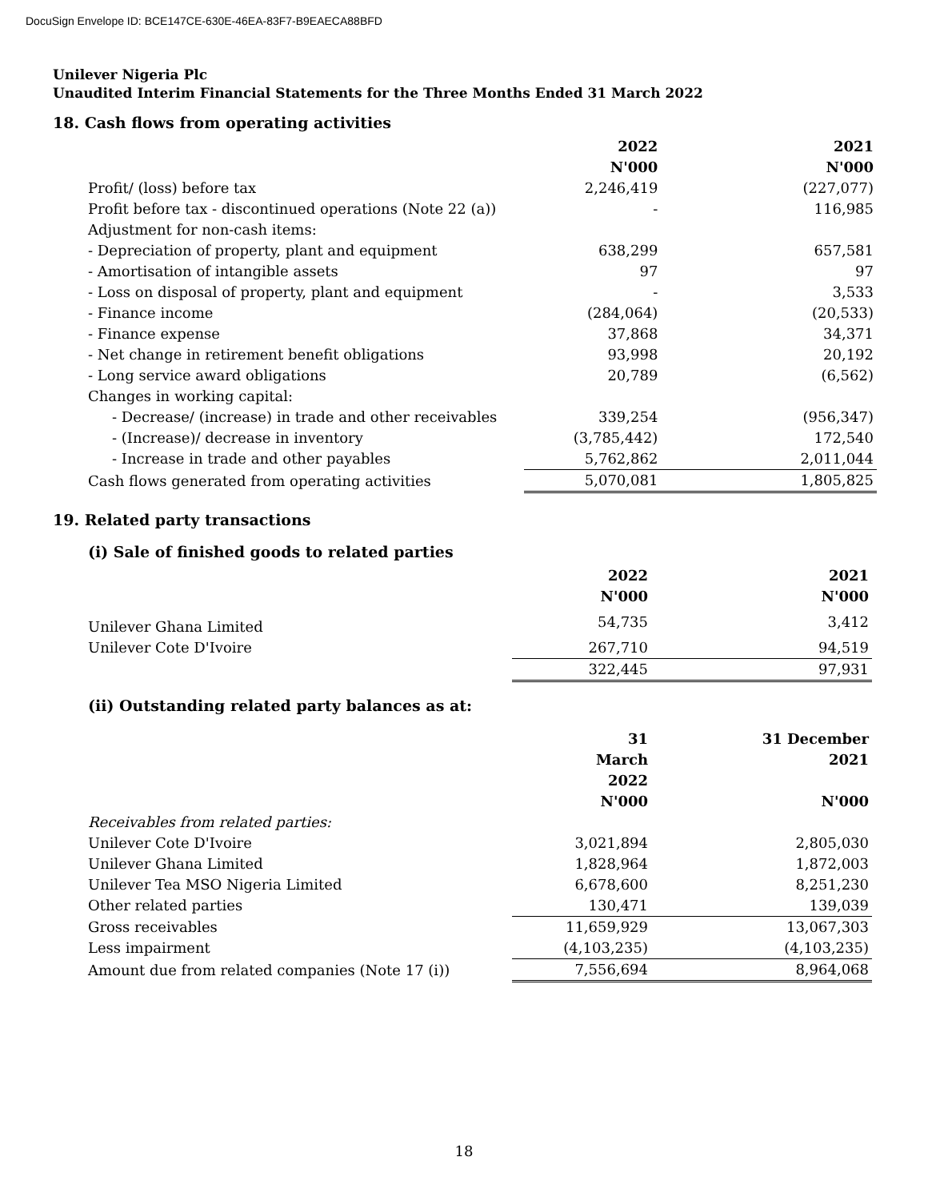DocuSign Envelope ID: BCE147CE-630E-46EA-83F7-B9EAECA88BFD
Unilever Nigeria Plc
Unaudited Interim Financial Statements for the Three Months Ended 31 March 2022
18. Cash flows from operating activities
| | 2022 | 2021 |
| --- | --- | --- |
| | N'000 | N'000 |
| Profit/ (loss) before tax | 2,246,419 | (227,077) |
| Profit before tax - discontinued operations (Note 22 (a)) | - | 116,985 |
| Adjustment for non-cash items: | | |
| - Depreciation of property, plant and equipment | 638,299 | 657,581 |
| - Amortisation of intangible assets | 97 | 97 |
| - Loss on disposal of property, plant and equipment | - | 3,533 |
| - Finance income | (284,064) | (20,533) |
| - Finance expense | 37,868 | 34,371 |
| - Net change in retirement benefit obligations | 93,998 | 20,192 |
| - Long service award obligations | 20,789 | (6,562) |
| Changes in working capital: | | |
| - Decrease/ (increase) in trade and other receivables | 339,254 | (956,347) |
| - (Increase)/ decrease in inventory | (3,785,442) | 172,540 |
| - Increase in trade and other payables | 5,762,862 | 2,011,044 |
| Cash flows generated from operating activities | 5,070,081 | 1,805,825 |
19. Related party transactions
(i) Sale of finished goods to related parties
| | 2022 | 2021 |
| --- | --- | --- |
| | N'000 | N'000 |
| Unilever Ghana Limited | 54,735 | 3,412 |
| Unilever Cote D'Ivoire | 267,710 | 94,519 |
| | 322,445 | 97,931 |
(ii) Outstanding related party balances as at:
| | 31 March 2022 | 31 December 2021 |
| --- | --- | --- |
| | N'000 | N'000 |
| Receivables from related parties: | | |
| Unilever Cote D'Ivoire | 3,021,894 | 2,805,030 |
| Unilever Ghana Limited | 1,828,964 | 1,872,003 |
| Unilever Tea MSO Nigeria Limited | 6,678,600 | 8,251,230 |
| Other related parties | 130,471 | 139,039 |
| Gross receivables | 11,659,929 | 13,067,303 |
| Less impairment | (4,103,235) | (4,103,235) |
| Amount due from related companies (Note 17 (i)) | 7,556,694 | 8,964,068 |
18